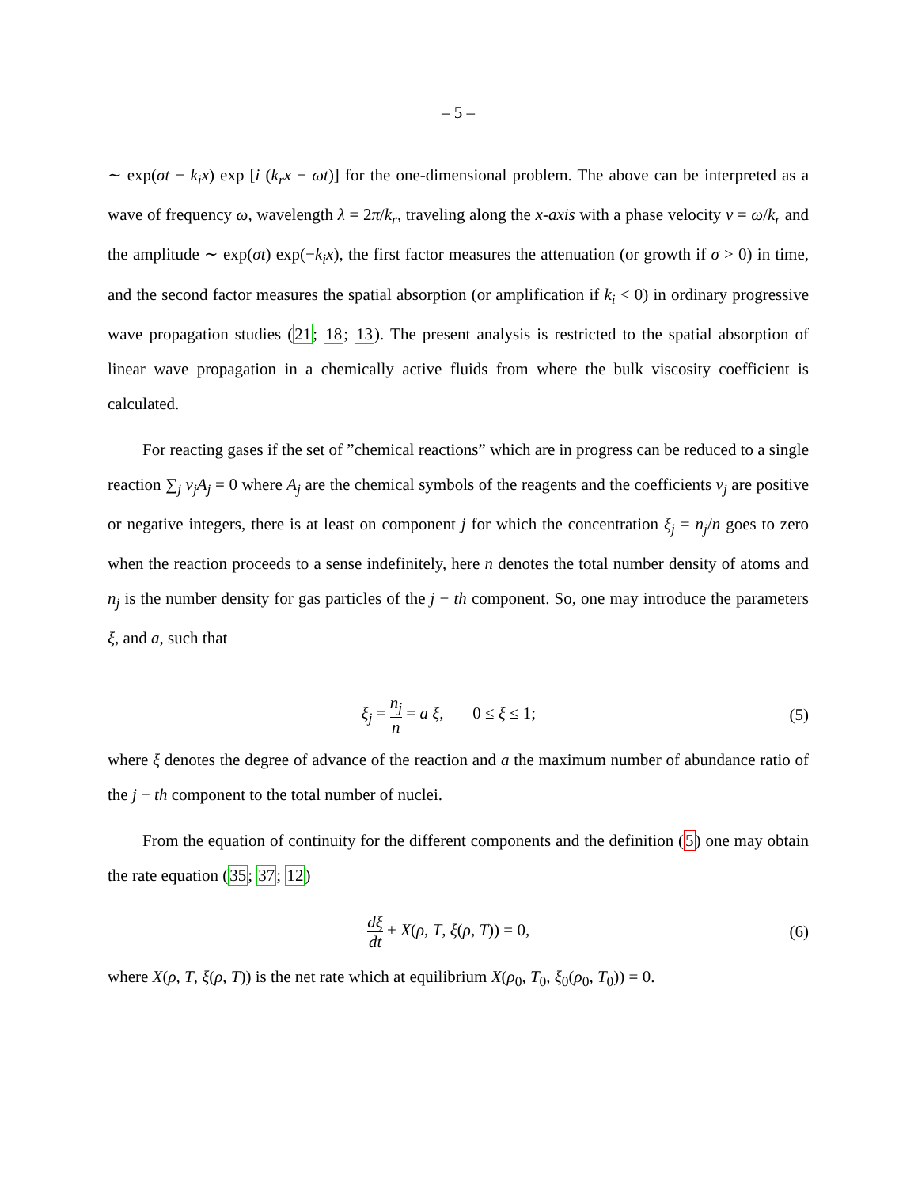– 5 –
∼ exp(σt − k<sub>i</sub>x) exp [i (k<sub>r</sub>x − ωt)] for the one-dimensional problem. The above can be interpreted as a wave of frequency ω, wavelength λ = 2π/k<sub>r</sub>, traveling along the x-axis with a phase velocity v = ω/k<sub>r</sub> and the amplitude ∼ exp(σt) exp(−k<sub>i</sub>x), the first factor measures the attenuation (or growth if σ > 0) in time, and the second factor measures the spatial absorption (or amplification if k<sub>i</sub> < 0) in ordinary progressive wave propagation studies (21; 18; 13). The present analysis is restricted to the spatial absorption of linear wave propagation in a chemically active fluids from where the bulk viscosity coefficient is calculated.
For reacting gases if the set of ”chemical reactions” which are in progress can be reduced to a single reaction ∑<sub>j</sub> ν<sub>j</sub>A<sub>j</sub> = 0 where A<sub>j</sub> are the chemical symbols of the reagents and the coefficients ν<sub>j</sub> are positive or negative integers, there is at least on component j for which the concentration ξ<sub>j</sub> = n<sub>j</sub>/n goes to zero when the reaction proceeds to a sense indefinitely, here n denotes the total number density of atoms and n<sub>j</sub> is the number density for gas particles of the j − th component. So, one may introduce the parameters ξ, and a, such that
ξ<sub>j</sub> = n<sub>j</sub> n = a ξ, 0 ≤ ξ ≤ 1;
(5)
where ξ denotes the degree of advance of the reaction and a the maximum number of abundance ratio of the j − th component to the total number of nuclei.
From the equation of continuity for the different components and the definition (5) one may obtain the rate equation (35; 37; 12)
dξ dt + X(ρ, T, ξ(ρ, T)) = 0, (6)
where X(ρ, T, ξ(ρ, T)) is the net rate which at equilibrium X(ρ<sub>0</sub>, T<sub>0</sub>, ξ<sub>0</sub>(ρ<sub>0</sub>, T<sub>0</sub>)) = 0.